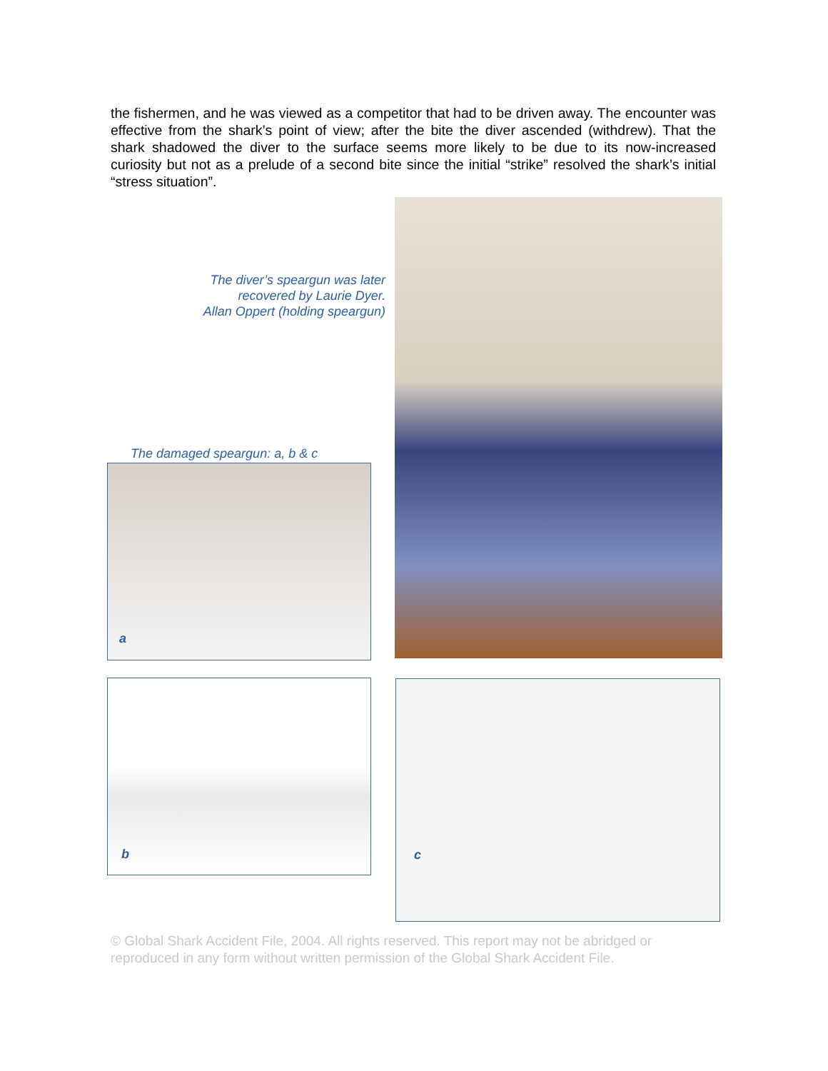the fishermen, and he was viewed as a competitor that had to be driven away. The encounter was effective from the shark’s point of view; after the bite the diver ascended (withdrew). That the shark shadowed the diver to the surface seems more likely to be due to its now-increased curiosity but not as a prelude of a second bite since the initial “strike” resolved the shark’s initial “stress situation”.
The diver’s speargun was later
recovered by Laurie Dyer.
Allan Oppert (holding speargun)
The damaged speargun: a, b & c
a
b c
© Global Shark Accident File, 2004. All rights reserved. This report may not be abridged or reproduced in any form without written permission of the Global Shark Accident File.